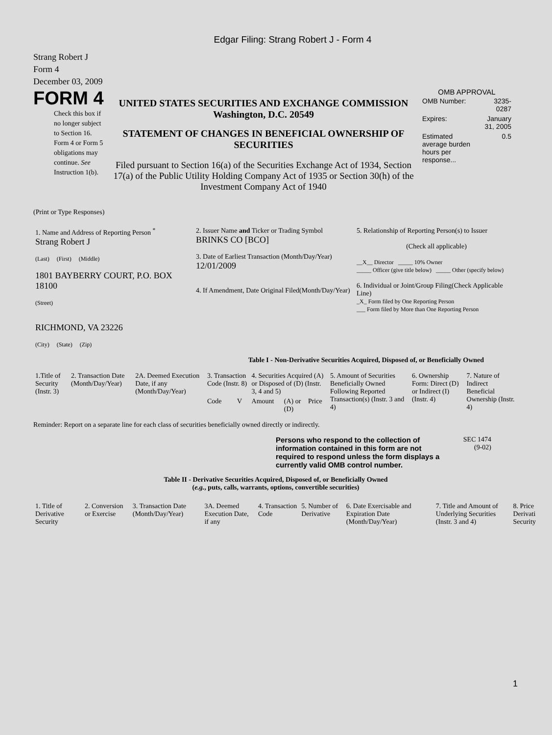Edgar Filing: Strang Robert J - Form 4
Strang Robert J
Form 4
December 03, 2009
FORM 4
Check this box if no longer subject to Section 16. Form 4 or Form 5 obligations may continue. See Instruction 1(b).
UNITED STATES SECURITIES AND EXCHANGE COMMISSION
Washington, D.C. 20549
STATEMENT OF CHANGES IN BENEFICIAL OWNERSHIP OF SECURITIES
Filed pursuant to Section 16(a) of the Securities Exchange Act of 1934, Section 17(a) of the Public Utility Holding Company Act of 1935 or Section 30(h) of the Investment Company Act of 1940
OMB APPROVAL
| OMB Number: | 3235-0287 |
| Expires: | January 31, 2005 |
| Estimated average burden hours per response... | 0.5 |
(Print or Type Responses)
| 1. Name and Address of Reporting Person <sup>*</sup> Strang Robert J (Last) (First) (Middle) 1801 BAYBERRY COURT, P.O. BOX 18100 (Street) RICHMOND, VA 23226 (City) (State) (Zip) | 2. Issuer Name and Ticker or Trading Symbol BRINKS CO [BCO] 3. Date of Earliest Transaction (Month/Day/Year) 12/01/2009 4. If Amendment, Date Original Filed(Month/Day/Year) | 5. Relationship of Reporting Person(s) to Issuer (Check all applicable) __X__ Director _____ 10% Owner _____ Officer (give title below) _____ Other (specify below) 6. Individual or Joint/Group Filing(Check Applicable Line) _X_ Form filed by One Reporting Person ___ Form filed by More than One Reporting Person |
Table I - Non-Derivative Securities Acquired, Disposed of, or Beneficially Owned
| 1.Title of Security (Instr. 3) | 2. Transaction Date (Month/Day/Year) | 2A. Deemed Execution Date, if any (Month/Day/Year) | 3. Transaction Code (Instr. 8) | | 4. Securities Acquired (A) or Disposed of (D) (Instr. 3, 4 and 5) | | | 5. Amount of Securities Beneficially Owned Following Reported Transaction(s) (Instr. 3 and 4) | 6. Ownership Form: Direct (D) or Indirect (I) (Instr. 4) | 7. Nature of Indirect Beneficial Ownership (Instr. 4) |
| --- | --- | --- | --- | --- | --- | --- | --- | --- | --- | --- |
| | | | Code | V | Amount | (A) or (D) | Price | | | |
Reminder: Report on a separate line for each class of securities beneficially owned directly or indirectly.
Persons who respond to the collection of information contained in this form are not required to respond unless the form displays a currently valid OMB control number.
SEC 1474
(9-02)
Table II - Derivative Securities Acquired, Disposed of, or Beneficially Owned
(e.g., puts, calls, warrants, options, convertible securities)
| 1. Title of Derivative Security | 2. Conversion or Exercise | 3. Transaction Date (Month/Day/Year) | 3A. Deemed Execution Date, if any | 4. Transaction Code | 5. Number of Derivative | 6. Date Exercisable and Expiration Date (Month/Day/Year) | 7. Title and Amount of Underlying Securities (Instr. 3 and 4) | 8. Price Derivati Security |
| --- | --- | --- | --- | --- | --- | --- | --- | --- |
1